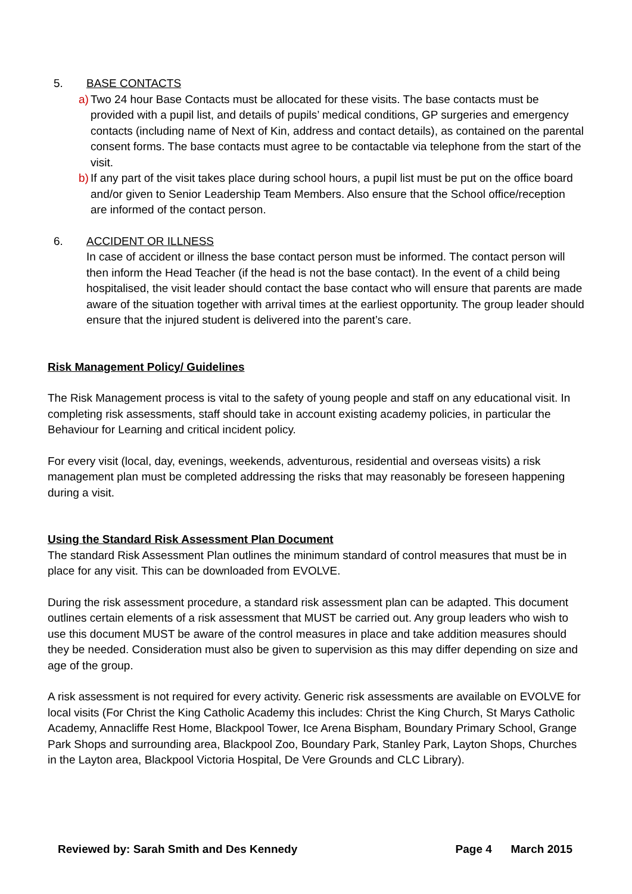5. BASE CONTACTS
a) Two 24 hour Base Contacts must be allocated for these visits. The base contacts must be provided with a pupil list, and details of pupils’ medical conditions, GP surgeries and emergency contacts (including name of Next of Kin, address and contact details), as contained on the parental consent forms. The base contacts must agree to be contactable via telephone from the start of the visit.
b) If any part of the visit takes place during school hours, a pupil list must be put on the office board and/or given to Senior Leadership Team Members. Also ensure that the School office/reception are informed of the contact person.
6. ACCIDENT OR ILLNESS
In case of accident or illness the base contact person must be informed. The contact person will then inform the Head Teacher (if the head is not the base contact). In the event of a child being hospitalised, the visit leader should contact the base contact who will ensure that parents are made aware of the situation together with arrival times at the earliest opportunity. The group leader should ensure that the injured student is delivered into the parent’s care.
Risk Management Policy/ Guidelines
The Risk Management process is vital to the safety of young people and staff on any educational visit. In completing risk assessments, staff should take in account existing academy policies, in particular the Behaviour for Learning and critical incident policy.
For every visit (local, day, evenings, weekends, adventurous, residential and overseas visits) a risk management plan must be completed addressing the risks that may reasonably be foreseen happening during a visit.
Using the Standard Risk Assessment Plan Document
The standard Risk Assessment Plan outlines the minimum standard of control measures that must be in place for any visit. This can be downloaded from EVOLVE.
During the risk assessment procedure, a standard risk assessment plan can be adapted. This document outlines certain elements of a risk assessment that MUST be carried out. Any group leaders who wish to use this document MUST be aware of the control measures in place and take addition measures should they be needed. Consideration must also be given to supervision as this may differ depending on size and age of the group.
A risk assessment is not required for every activity. Generic risk assessments are available on EVOLVE for local visits (For Christ the King Catholic Academy this includes: Christ the King Church, St Marys Catholic Academy, Annacliffe Rest Home, Blackpool Tower, Ice Arena Bispham, Boundary Primary School, Grange Park Shops and surrounding area, Blackpool Zoo, Boundary Park, Stanley Park, Layton Shops, Churches in the Layton area, Blackpool Victoria Hospital, De Vere Grounds and CLC Library).
Reviewed by: Sarah Smith and Des Kennedy Page 4 March 2015